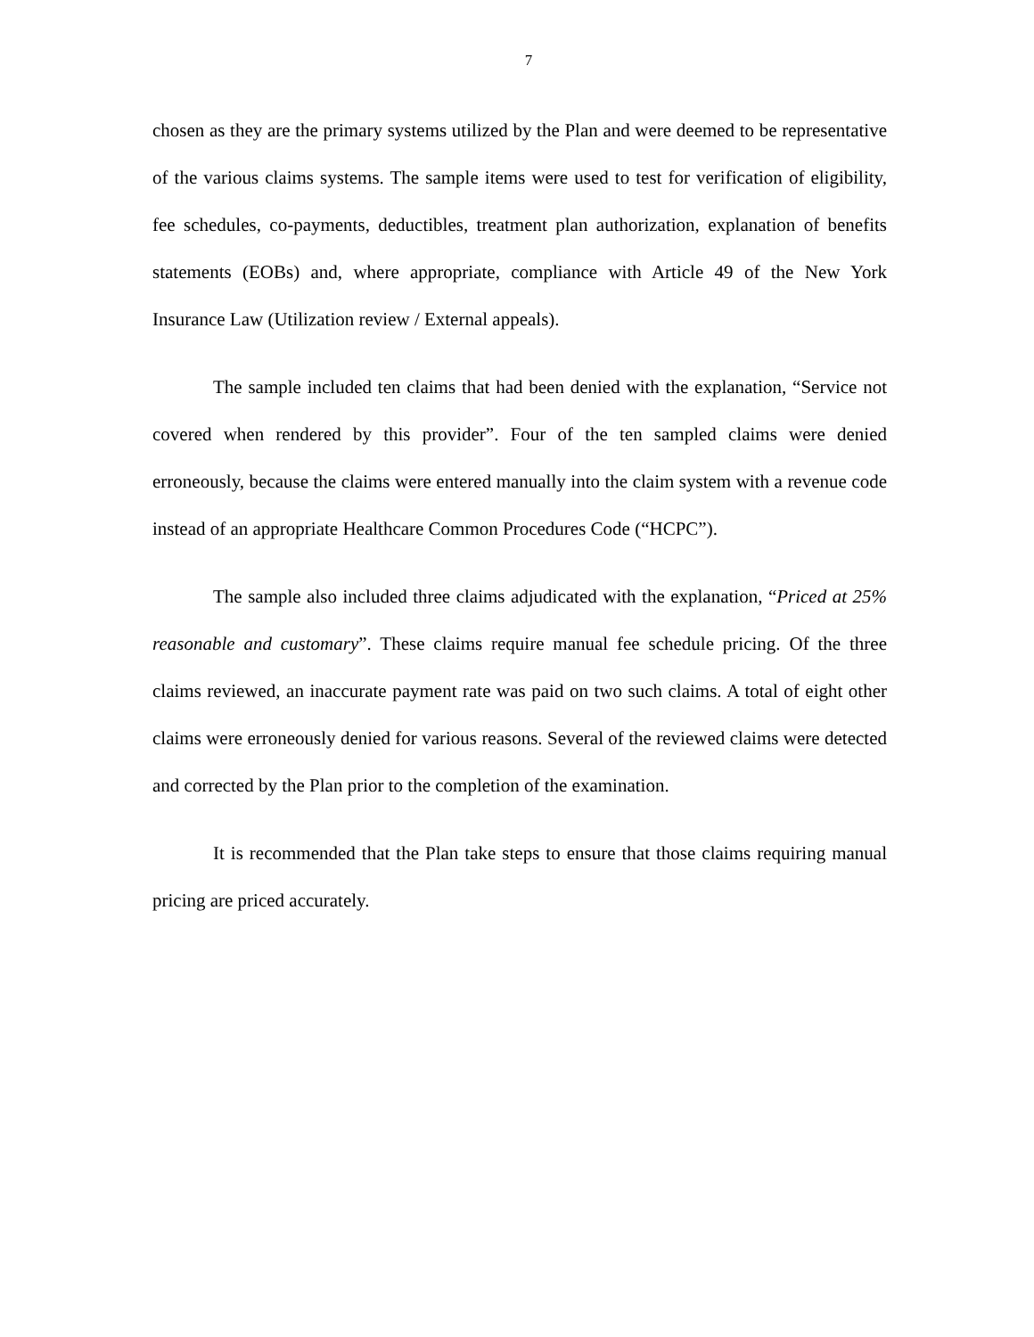7
chosen as they are the primary systems utilized by the Plan and were deemed to be representative of the various claims systems. The sample items were used to test for verification of eligibility, fee schedules, co-payments, deductibles, treatment plan authorization, explanation of benefits statements (EOBs) and, where appropriate, compliance with Article 49 of the New York Insurance Law (Utilization review / External appeals).
The sample included ten claims that had been denied with the explanation, “Service not covered when rendered by this provider”. Four of the ten sampled claims were denied erroneously, because the claims were entered manually into the claim system with a revenue code instead of an appropriate Healthcare Common Procedures Code (“HCPC”).
The sample also included three claims adjudicated with the explanation, “Priced at 25% reasonable and customary”. These claims require manual fee schedule pricing. Of the three claims reviewed, an inaccurate payment rate was paid on two such claims. A total of eight other claims were erroneously denied for various reasons. Several of the reviewed claims were detected and corrected by the Plan prior to the completion of the examination.
It is recommended that the Plan take steps to ensure that those claims requiring manual pricing are priced accurately.